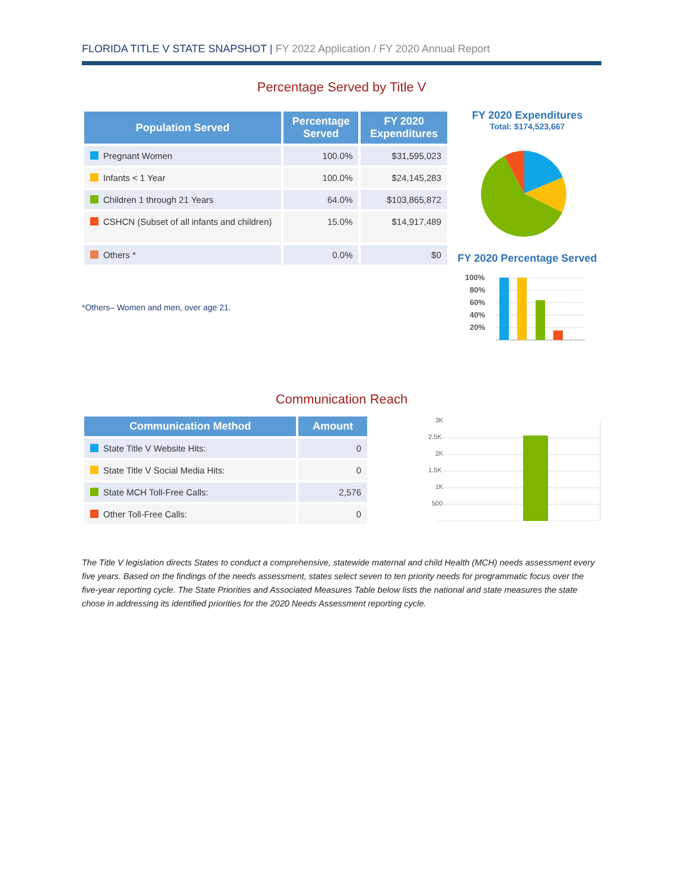FLORIDA TITLE V STATE SNAPSHOT | FY 2022 Application / FY 2020 Annual Report
Percentage Served by Title V
| Population Served | Percentage Served | FY 2020 Expenditures |
| --- | --- | --- |
| Pregnant Women | 100.0% | $31,595,023 |
| Infants < 1 Year | 100.0% | $24,145,283 |
| Children 1 through 21 Years | 64.0% | $103,865,872 |
| CSHCN (Subset of all infants and children) | 15.0% | $14,917,489 |
| Others * | 0.0% | $0 |
*Others– Women and men, over age 21.
FY 2020 Expenditures
Total: $174,523,667
FY 2020 Percentage Served
100%
80%
60%
40%
20%
Communication Reach
| Communication Method | Amount |
| --- | --- |
| State Title V Website Hits: | 0 |
| State Title V Social Media Hits: | 0 |
| State MCH Toll-Free Calls: | 2,576 |
| Other Toll-Free Calls: | 0 |
3K
2.5K
2K
1.5K
1K
500
The Title V legislation directs States to conduct a comprehensive, statewide maternal and child Health (MCH) needs assessment every five years. Based on the findings of the needs assessment, states select seven to ten priority needs for programmatic focus over the five-year reporting cycle. The State Priorities and Associated Measures Table below lists the national and state measures the state chose in addressing its identified priorities for the 2020 Needs Assessment reporting cycle.